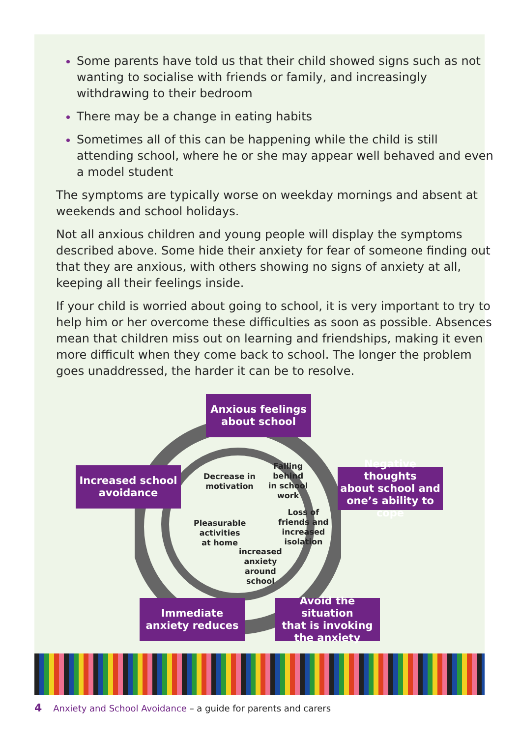Some parents have told us that their child showed signs such as not wanting to socialise with friends or family, and increasingly withdrawing to their bedroom
There may be a change in eating habits
Sometimes all of this can be happening while the child is still attending school, where he or she may appear well behaved and even a model student
The symptoms are typically worse on weekday mornings and absent at weekends and school holidays.
Not all anxious children and young people will display the symptoms described above. Some hide their anxiety for fear of someone finding out that they are anxious, with others showing no signs of anxiety at all, keeping all their feelings inside.
If your child is worried about going to school, it is very important to try to help him or her overcome these difficulties as soon as possible. Absences mean that children miss out on learning and friendships, making it even more difficult when they come back to school. The longer the problem goes unaddressed, the harder it can be to resolve.
Anxious feelings
about school
Increased school
avoidance
Negative thoughts
about school and
one’s ability to cope
Immediate
anxiety reduces
Avoid the situation
that is invoking
the anxiety
Decrease in
motivation
Falling
behind
in school
work
Pleasurable
activities
at home
Loss of
friends and
increased
isolation
increased
anxiety
around
school
4 Anxiety and School Avoidance – a guide for parents and carers